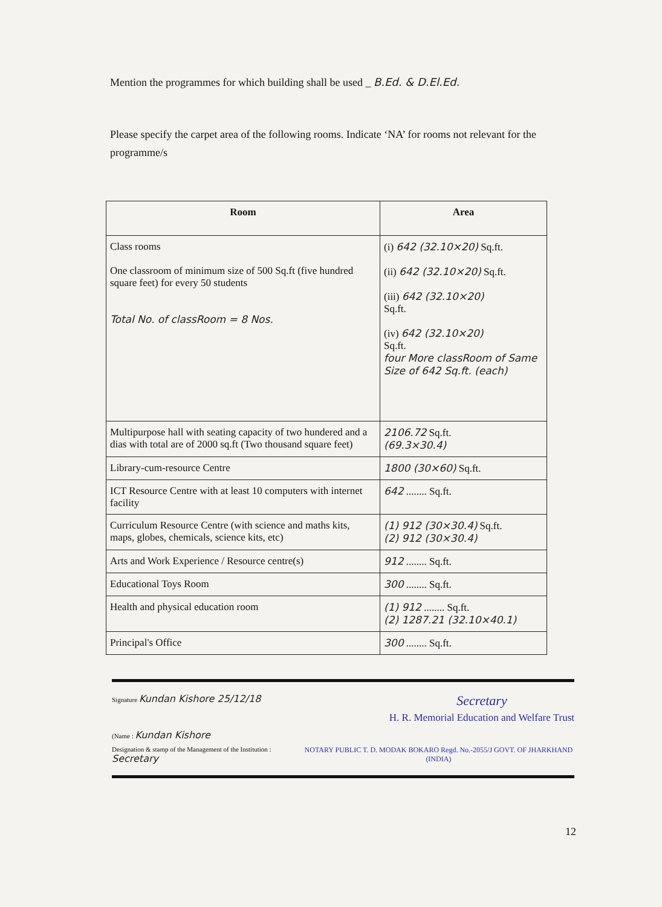Mention the programmes for which building shall be used _ B.Ed. & D.El.Ed.
Please specify the carpet area of the following rooms. Indicate ‘NA’ for rooms not relevant for the programme/s
| Room | Area |
| --- | --- |
| Class rooms One classroom of minimum size of 500 Sq.ft (five hundred square feet) for every 50 students Total No. of classRoom = 8 Nos. | (i) 642 (32.10×20) Sq.ft. (ii) 642 (32.10×20) Sq.ft. (iii) 642 (32.10×20) Sq.ft. (iv) 642 (32.10×20) Sq.ft. four More classRoom of Same Size of 642 Sq.ft. (each) |
| Multipurpose hall with seating capacity of two hundered and a dias with total are of 2000 sq.ft (Two thousand square feet) | 2106.72 Sq.ft. (69.3×30.4) |
| Library-cum-resource Centre | 1800 (30×60) Sq.ft. |
| ICT Resource Centre with at least 10 computers with internet facility | 642 ........ Sq.ft. |
| Curriculum Resource Centre (with science and maths kits, maps, globes, chemicals, science kits, etc) | (1) 912 (30×30.4) Sq.ft. (2) 912 (30×30.4) |
| Arts and Work Experience / Resource centre(s) | 912 ........ Sq.ft. |
| Educational Toys Room | 300 ........ Sq.ft. |
| Health and physical education room | (1) 912 ........ Sq.ft. (2) 1287.21 (32.10×40.1) |
| Principal's Office | 300 ........ Sq.ft. |
Signature Kundan Kishore 25/12/18 Secretary
H. R. Memorial Education and Welfare Trust
(Name : Kundan Kishore
Designation & stamp of the Management of the Institution : Secretary NOTARY PUBLIC T. D. MODAK BOKARO Regd. No.-2055/J GOVT. OF JHARKHAND (INDIA)
12